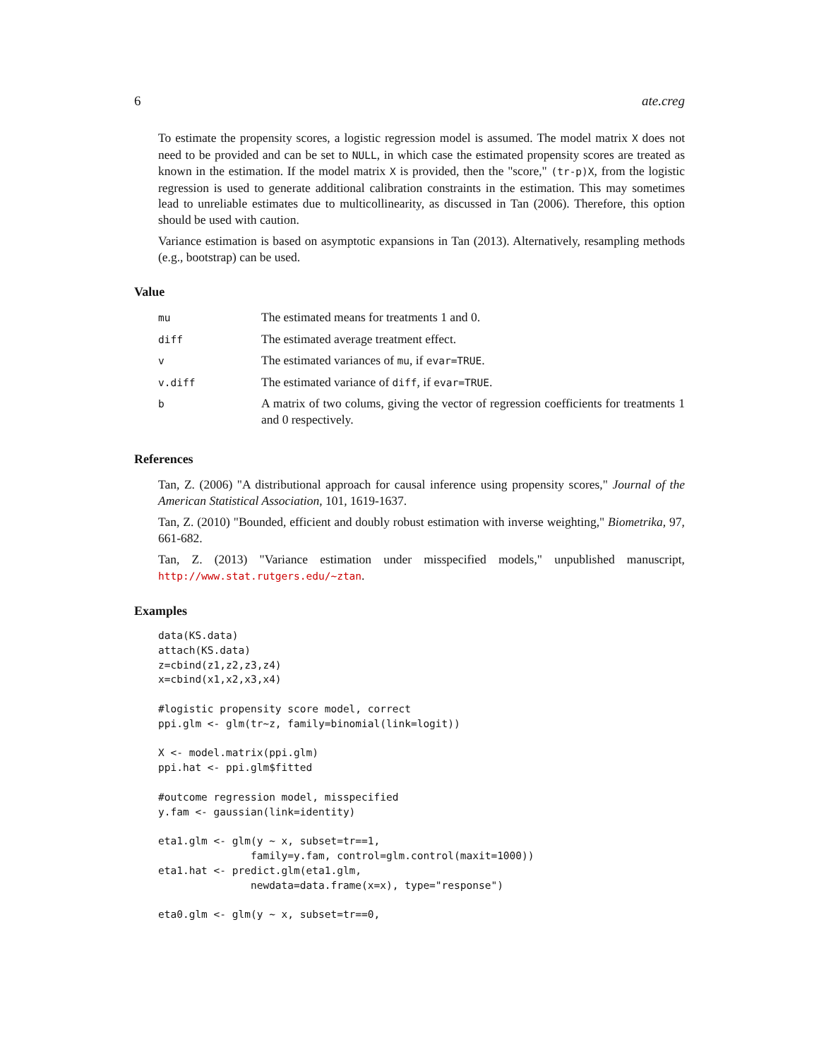6 ate.creg
To estimate the propensity scores, a logistic regression model is assumed. The model matrix X does not need to be provided and can be set to NULL, in which case the estimated propensity scores are treated as known in the estimation. If the model matrix X is provided, then the "score," (tr-p)X, from the logistic regression is used to generate additional calibration constraints in the estimation. This may sometimes lead to unreliable estimates due to multicollinearity, as discussed in Tan (2006). Therefore, this option should be used with caution.
Variance estimation is based on asymptotic expansions in Tan (2013). Alternatively, resampling methods (e.g., bootstrap) can be used.
Value
| mu | The estimated means for treatments 1 and 0. |
| diff | The estimated average treatment effect. |
| v | The estimated variances of mu , if evar=TRUE . |
| v.diff | The estimated variance of diff , if evar=TRUE . |
| b | A matrix of two colums, giving the vector of regression coefficients for treatments 1 and 0 respectively. |
References
Tan, Z. (2006) "A distributional approach for causal inference using propensity scores," Journal of the American Statistical Association, 101, 1619-1637.
Tan, Z. (2010) "Bounded, efficient and doubly robust estimation with inverse weighting," Biometrika, 97, 661-682.
Tan, Z. (2013) "Variance estimation under misspecified models," unpublished manuscript, http://www.stat.rutgers.edu/~ztan.
Examples
data(KS.data)
attach(KS.data)
z=cbind(z1,z2,z3,z4)
x=cbind(x1,x2,x3,x4)

#logistic propensity score model, correct
ppi.glm <- glm(tr~z, family=binomial(link=logit))

X <- model.matrix(ppi.glm)
ppi.hat <- ppi.glm$fitted

#outcome regression model, misspecified
y.fam <- gaussian(link=identity)

eta1.glm <- glm(y ~ x, subset=tr==1,
               family=y.fam, control=glm.control(maxit=1000))
eta1.hat <- predict.glm(eta1.glm,
               newdata=data.frame(x=x), type="response")

eta0.glm <- glm(y ~ x, subset=tr==0,